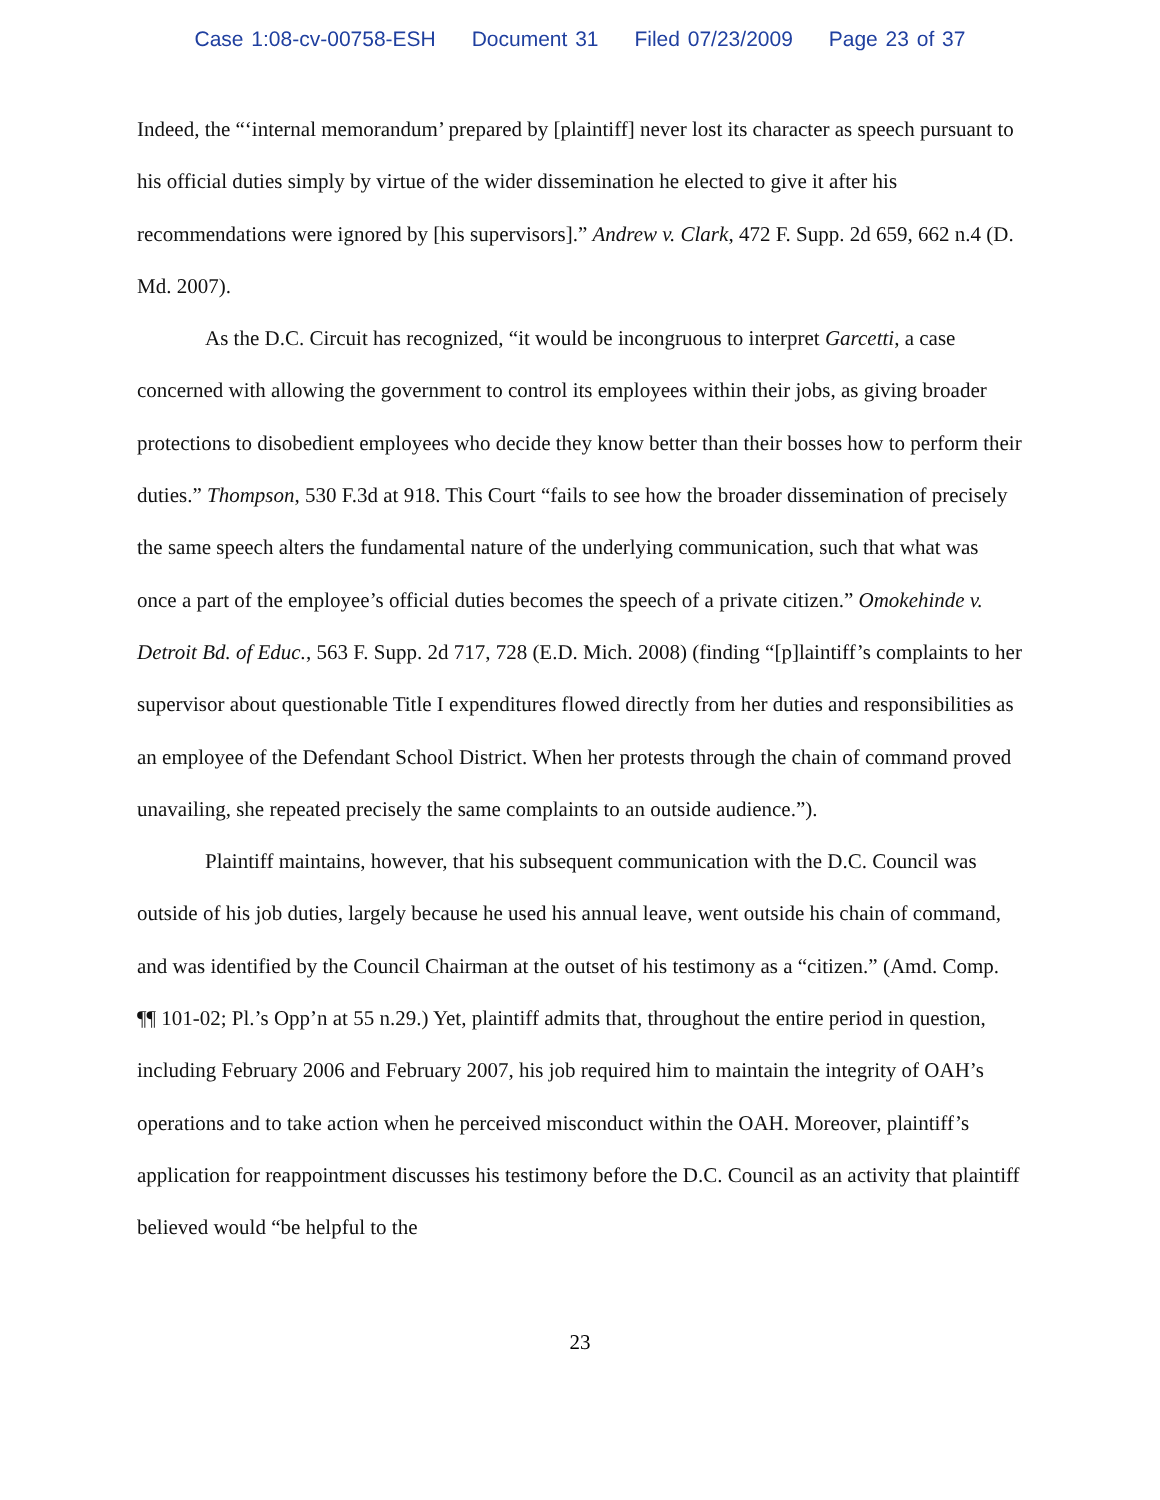Case 1:08-cv-00758-ESH Document 31 Filed 07/23/2009 Page 23 of 37
Indeed, the “‘internal memorandum’ prepared by [plaintiff] never lost its character as speech pursuant to his official duties simply by virtue of the wider dissemination he elected to give it after his recommendations were ignored by [his supervisors].” Andrew v. Clark, 472 F. Supp. 2d 659, 662 n.4 (D. Md. 2007).
As the D.C. Circuit has recognized, “it would be incongruous to interpret Garcetti, a case concerned with allowing the government to control its employees within their jobs, as giving broader protections to disobedient employees who decide they know better than their bosses how to perform their duties.” Thompson, 530 F.3d at 918. This Court “fails to see how the broader dissemination of precisely the same speech alters the fundamental nature of the underlying communication, such that what was once a part of the employee’s official duties becomes the speech of a private citizen.” Omokehinde v. Detroit Bd. of Educ., 563 F. Supp. 2d 717, 728 (E.D. Mich. 2008) (finding “[p]laintiff’s complaints to her supervisor about questionable Title I expenditures flowed directly from her duties and responsibilities as an employee of the Defendant School District. When her protests through the chain of command proved unavailing, she repeated precisely the same complaints to an outside audience.”).
Plaintiff maintains, however, that his subsequent communication with the D.C. Council was outside of his job duties, largely because he used his annual leave, went outside his chain of command, and was identified by the Council Chairman at the outset of his testimony as a “citizen.” (Amd. Comp. ¶¶ 101-02; Pl.’s Opp’n at 55 n.29.) Yet, plaintiff admits that, throughout the entire period in question, including February 2006 and February 2007, his job required him to maintain the integrity of OAH’s operations and to take action when he perceived misconduct within the OAH. Moreover, plaintiff’s application for reappointment discusses his testimony before the D.C. Council as an activity that plaintiff believed would “be helpful to the
23